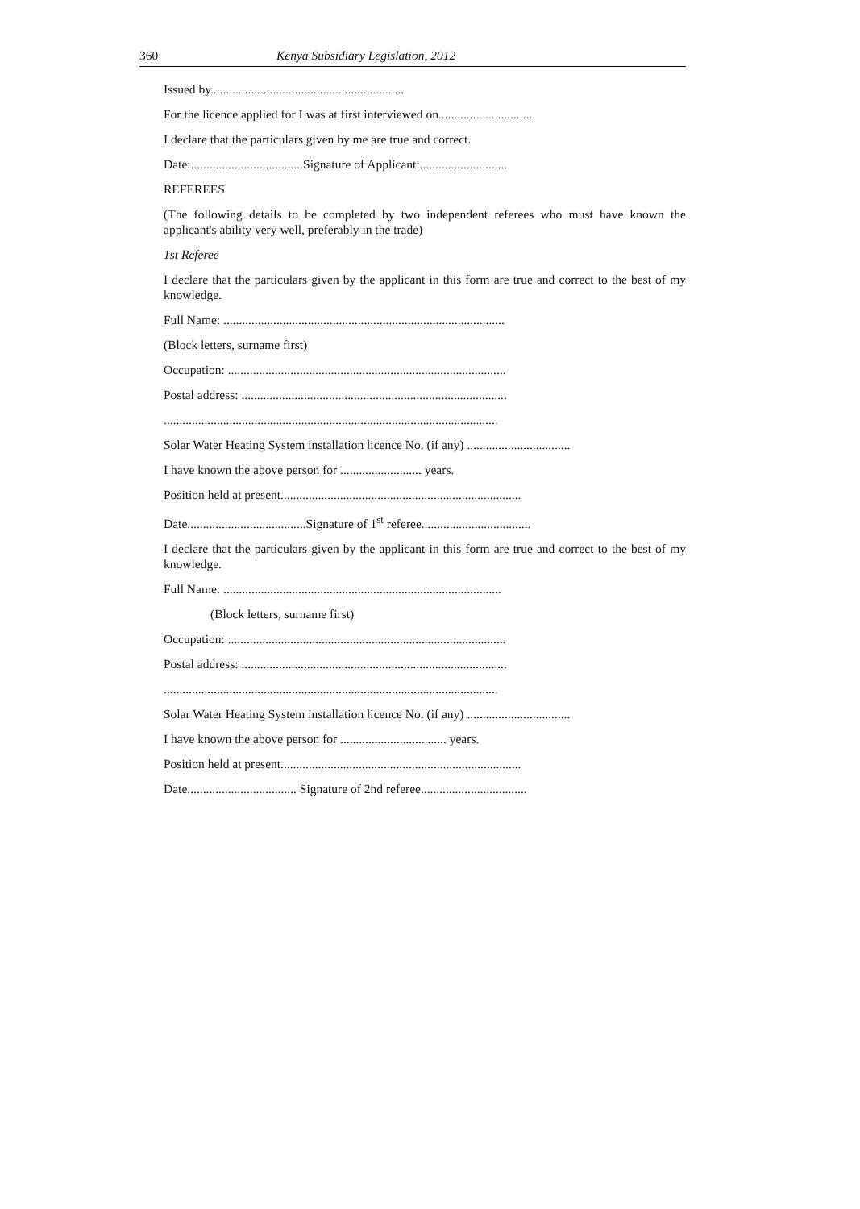360 Kenya Subsidiary Legislation, 2012
Issued by..............................................................
For the licence applied for I was at first interviewed on...............................
I declare that the particulars given by me are true and correct.
Date:....................................Signature of Applicant:............................
REFEREES
(The following details to be completed by two independent referees who must have known the applicant's ability very well, preferably in the trade)
1st Referee
I declare that the particulars given by the applicant in this form are true and correct to the best of my knowledge.
Full Name: ..........................................................................................
(Block letters, surname first)
Occupation: .........................................................................................
Postal address: .....................................................................................
...........................................................................................................
Solar Water Heating System installation licence No. (if any) .................................
I have known the above person for .......................... years.
Position held at present.............................................................................
Date......................................Signature of 1<sup>st</sup> referee...................................
I declare that the particulars given by the applicant in this form are true and correct to the best of my knowledge.
Full Name: .........................................................................................
(Block letters, surname first)
Occupation: .........................................................................................
Postal address: .....................................................................................
...........................................................................................................
Solar Water Heating System installation licence No. (if any) .................................
I have known the above person for .................................. years.
Position held at present.............................................................................
Date................................... Signature of 2nd referee..................................